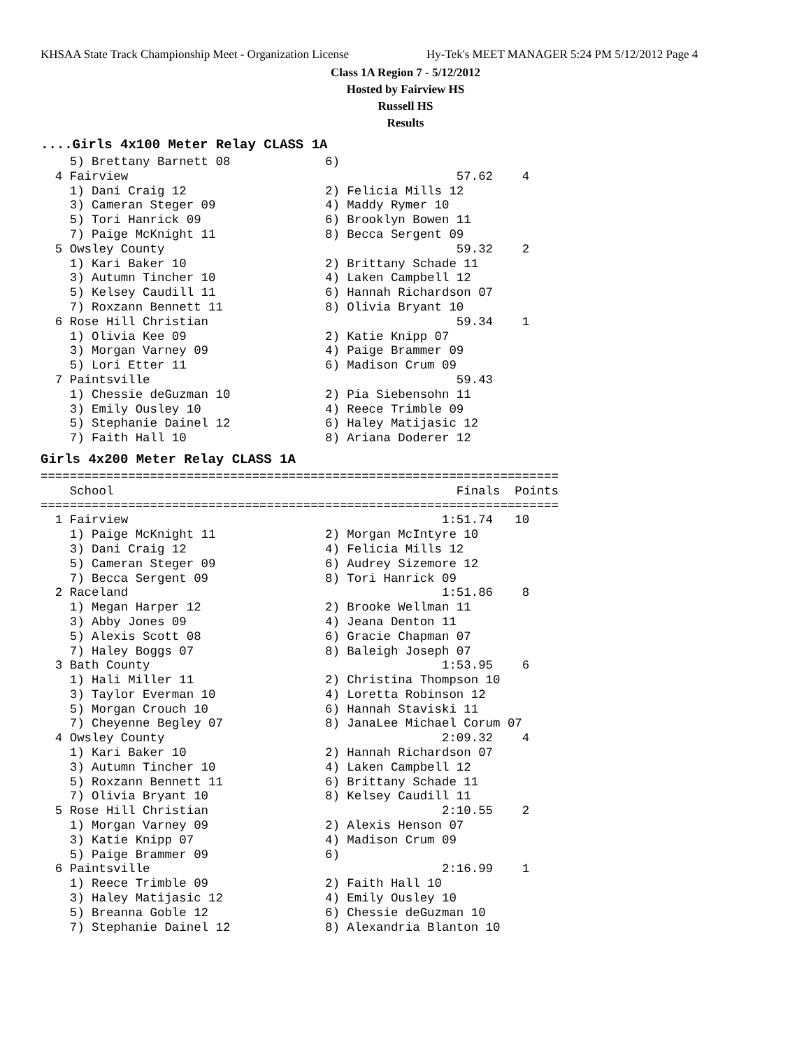KHSAA State Track Championship Meet - Organization License Hy-Tek's MEET MANAGER 5:24 PM 5/12/2012 Page 4
Class 1A Region 7 - 5/12/2012
Hosted by Fairview HS
Russell HS
Results
....Girls 4x100 Meter Relay CLASS 1A
    5) Brettany Barnett 08             6)
  4 Fairview                                             57.62    4
    1) Dani Craig 12                   2) Felicia Mills 12
    3) Cameran Steger 09               4) Maddy Rymer 10
    5) Tori Hanrick 09                 6) Brooklyn Bowen 11
    7) Paige McKnight 11               8) Becca Sergent 09
  5 Owsley County                                        59.32    2
    1) Kari Baker 10                   2) Brittany Schade 11
    3) Autumn Tincher 10               4) Laken Campbell 12
    5) Kelsey Caudill 11               6) Hannah Richardson 07
    7) Roxzann Bennett 11              8) Olivia Bryant 10
  6 Rose Hill Christian                                  59.34    1
    1) Olivia Kee 09                   2) Katie Knipp 07
    3) Morgan Varney 09                4) Paige Brammer 09
    5) Lori Etter 11                   6) Madison Crum 09
  7 Paintsville                                          59.43
    1) Chessie deGuzman 10             2) Pia Siebensohn 11
    3) Emily Ousley 10                 4) Reece Trimble 09
    5) Stephanie Dainel 12             6) Haley Matijasic 12
    7) Faith Hall 10                   8) Ariana Doderer 12
Girls 4x200 Meter Relay CLASS 1A
=======================================================================
    School                                               Finals  Points
=======================================================================
  1 Fairview                                           1:51.74   10
    1) Paige McKnight 11               2) Morgan McIntyre 10
    3) Dani Craig 12                   4) Felicia Mills 12
    5) Cameran Steger 09               6) Audrey Sizemore 12
    7) Becca Sergent 09                8) Tori Hanrick 09
  2 Raceland                                           1:51.86    8
    1) Megan Harper 12                 2) Brooke Wellman 11
    3) Abby Jones 09                   4) Jeana Denton 11
    5) Alexis Scott 08                 6) Gracie Chapman 07
    7) Haley Boggs 07                  8) Baleigh Joseph 07
  3 Bath County                                        1:53.95    6
    1) Hali Miller 11                  2) Christina Thompson 10
    3) Taylor Everman 10               4) Loretta Robinson 12
    5) Morgan Crouch 10                6) Hannah Staviski 11
    7) Cheyenne Begley 07              8) JanaLee Michael Corum 07
  4 Owsley County                                      2:09.32    4
    1) Kari Baker 10                   2) Hannah Richardson 07
    3) Autumn Tincher 10               4) Laken Campbell 12
    5) Roxzann Bennett 11              6) Brittany Schade 11
    7) Olivia Bryant 10                8) Kelsey Caudill 11
  5 Rose Hill Christian                                2:10.55    2
    1) Morgan Varney 09                2) Alexis Henson 07
    3) Katie Knipp 07                  4) Madison Crum 09
    5) Paige Brammer 09                6)
  6 Paintsville                                        2:16.99    1
    1) Reece Trimble 09                2) Faith Hall 10
    3) Haley Matijasic 12              4) Emily Ousley 10
    5) Breanna Goble 12                6) Chessie deGuzman 10
    7) Stephanie Dainel 12             8) Alexandria Blanton 10